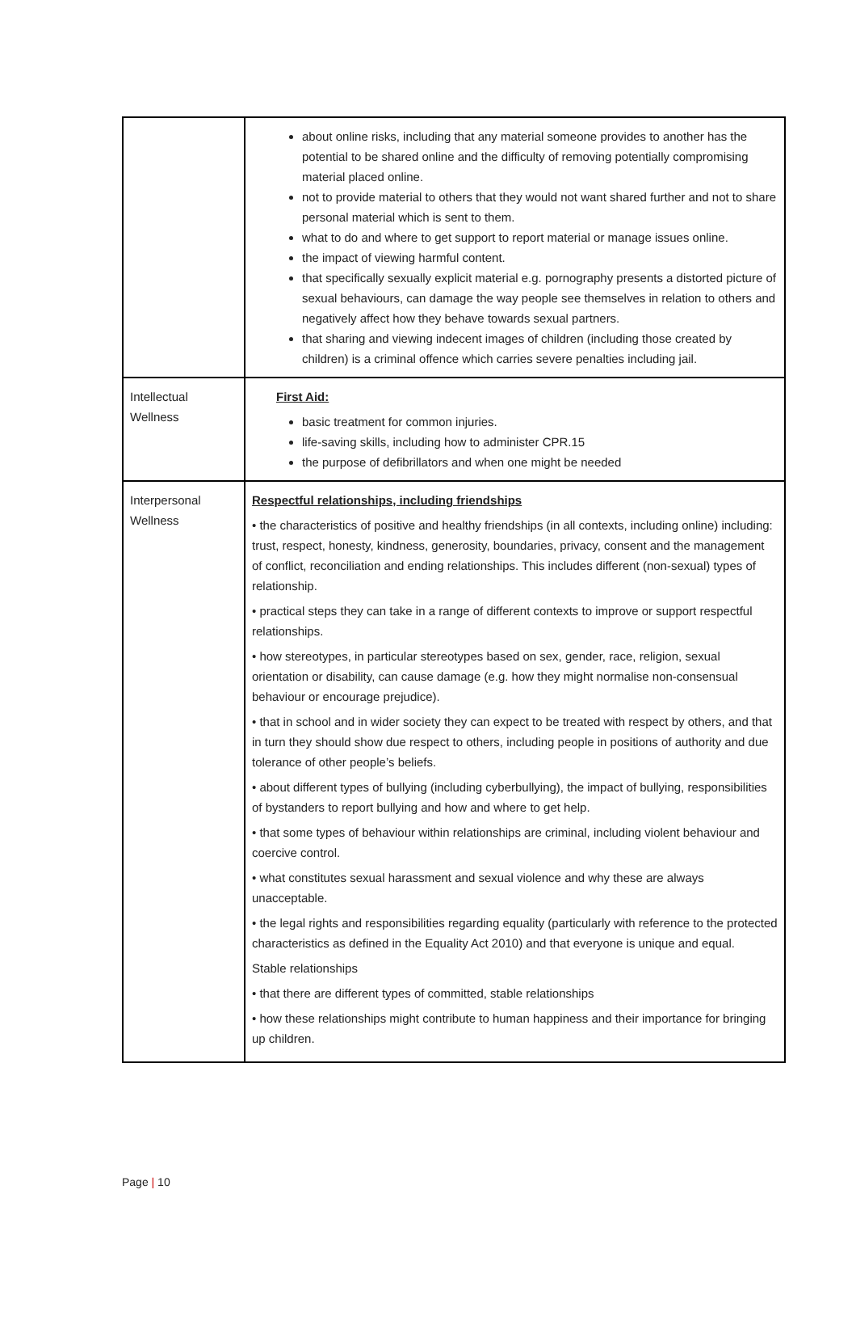| | about online risks, including that any material someone provides to another has the potential to be shared online and the difficulty of removing potentially compromising material placed online. not to provide material to others that they would not want shared further and not to share personal material which is sent to them. what to do and where to get support to report material or manage issues online. the impact of viewing harmful content. that specifically sexually explicit material e.g. pornography presents a distorted picture of sexual behaviours, can damage the way people see themselves in relation to others and negatively affect how they behave towards sexual partners. that sharing and viewing indecent images of children (including those created by children) is a criminal offence which carries severe penalties including jail. |
| Intellectual Wellness | First Aid: basic treatment for common injuries. life-saving skills, including how to administer CPR.15 the purpose of defibrillators and when one might be needed |
| Interpersonal Wellness | Respectful relationships, including friendships • the characteristics of positive and healthy friendships (in all contexts, including online) including: trust, respect, honesty, kindness, generosity, boundaries, privacy, consent and the management of conflict, reconciliation and ending relationships. This includes different (non-sexual) types of relationship. • practical steps they can take in a range of different contexts to improve or support respectful relationships. • how stereotypes, in particular stereotypes based on sex, gender, race, religion, sexual orientation or disability, can cause damage (e.g. how they might normalise non-consensual behaviour or encourage prejudice). • that in school and in wider society they can expect to be treated with respect by others, and that in turn they should show due respect to others, including people in positions of authority and due tolerance of other people’s beliefs. • about different types of bullying (including cyberbullying), the impact of bullying, responsibilities of bystanders to report bullying and how and where to get help. • that some types of behaviour within relationships are criminal, including violent behaviour and coercive control. • what constitutes sexual harassment and sexual violence and why these are always unacceptable. • the legal rights and responsibilities regarding equality (particularly with reference to the protected characteristics as defined in the Equality Act 2010) and that everyone is unique and equal. Stable relationships • that there are different types of committed, stable relationships • how these relationships might contribute to human happiness and their importance for bringing up children. |
Page | 10